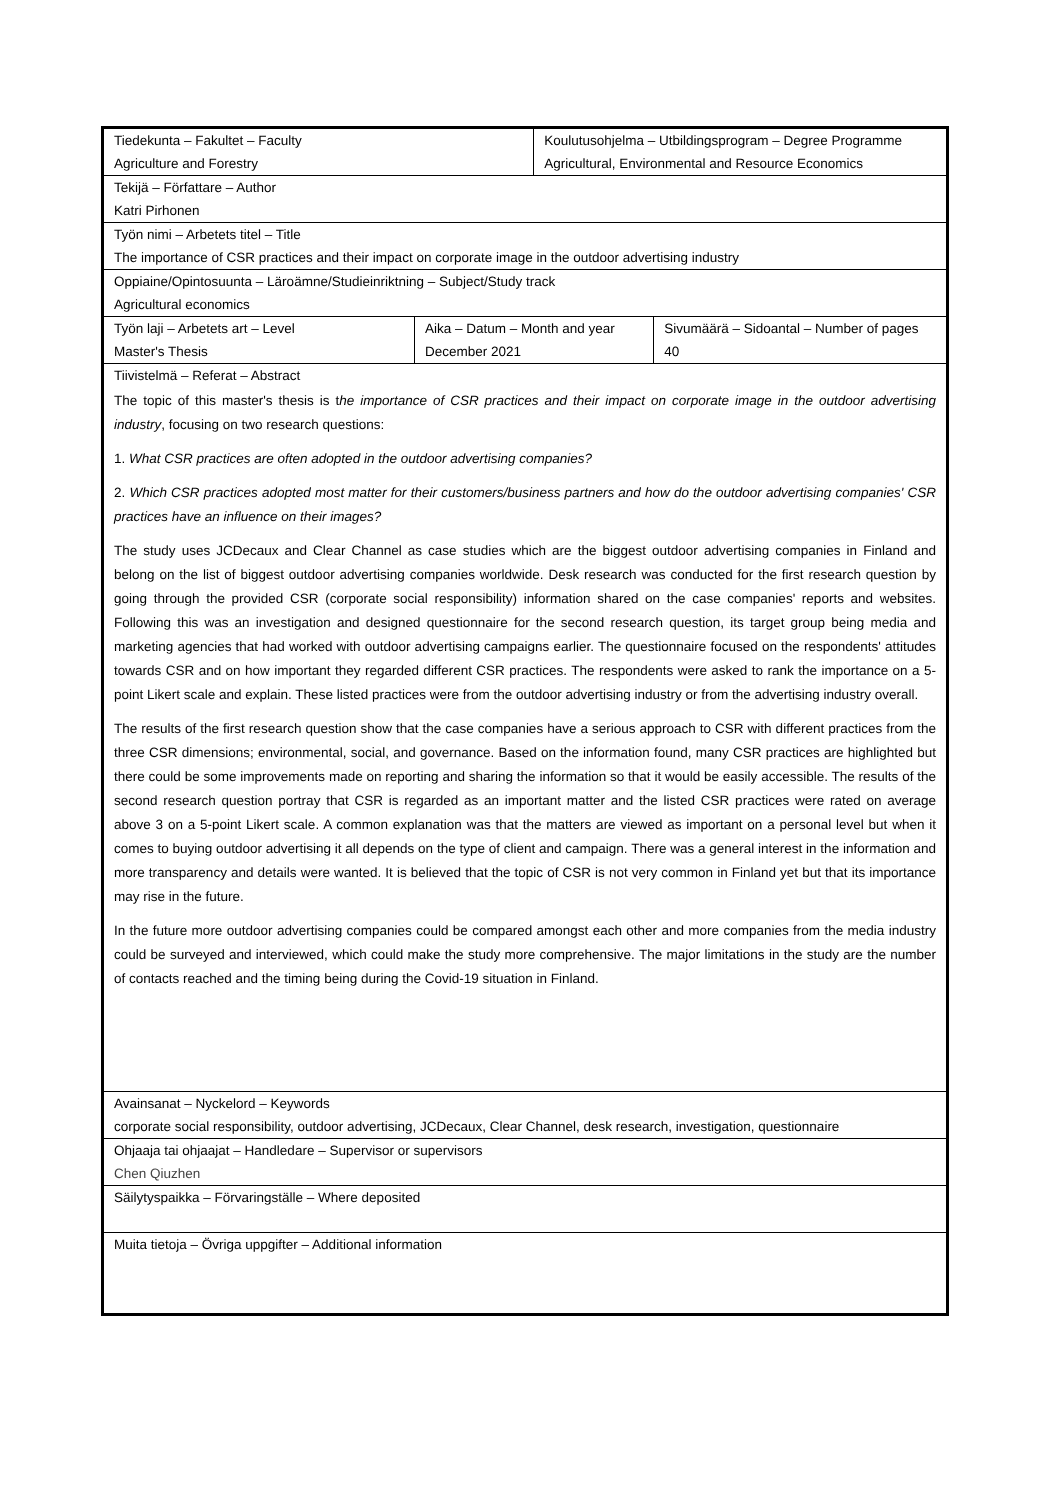| Tiedekunta – Fakultet – Faculty | | Koulutusohjelma – Utbildingsprogram – Degree Programme | |
| Agriculture and Forestry | | Agricultural, Environmental and Resource Economics | |
| Tekijä – Författare – Author | | | |
| Katri Pirhonen | | | |
| Työn nimi – Arbetets titel – Title | | | |
| The importance of CSR practices and their impact on corporate image in the outdoor advertising industry | | | |
| Oppiaine/Opintosuunta – Läroämne/Studieinriktning – Subject/Study track | | | |
| Agricultural economics | | | |
| Työn laji – Arbetets art – Level | Aika – Datum – Month and year | | Sivumäärä – Sidoantal – Number of pages |
| Master's Thesis | December 2021 | | 40 |
| Tiivistelmä – Referat – Abstract | | | |
| The topic of this master's thesis is t he importance of CSR practices and their impact on corporate image in the outdoor advertising industry , focusing on two research questions: 1. What CSR practices are often adopted in the outdoor advertising companies? 2. Which CSR practices adopted most matter for their customers/business partners and how do the outdoor advertising companies' CSR practices have an influence on their images? The study uses JCDecaux and Clear Channel as case studies which are the biggest outdoor advertising companies in Finland and belong on the list of biggest outdoor advertising companies worldwide. Desk research was conducted for the first research question by going through the provided CSR (corporate social responsibility) information shared on the case companies' reports and websites. Following this was an investigation and designed questionnaire for the second research question, its target group being media and marketing agencies that had worked with outdoor advertising campaigns earlier. The questionnaire focused on the respondents' attitudes towards CSR and on how important they regarded different CSR practices. The respondents were asked to rank the importance on a 5-point Likert scale and explain. These listed practices were from the outdoor advertising industry or from the advertising industry overall. The results of the first research question show that the case companies have a serious approach to CSR with different practices from the three CSR dimensions; environmental, social, and governance. Based on the information found, many CSR practices are highlighted but there could be some improvements made on reporting and sharing the information so that it would be easily accessible. The results of the second research question portray that CSR is regarded as an important matter and the listed CSR practices were rated on average above 3 on a 5-point Likert scale. A common explanation was that the matters are viewed as important on a personal level but when it comes to buying outdoor advertising it all depends on the type of client and campaign. There was a general interest in the information and more transparency and details were wanted. It is believed that the topic of CSR is not very common in Finland yet but that its importance may rise in the future. In the future more outdoor advertising companies could be compared amongst each other and more companies from the media industry could be surveyed and interviewed, which could make the study more comprehensive. The major limitations in the study are the number of contacts reached and the timing being during the Covid-19 situation in Finland. | | | |
| Avainsanat – Nyckelord – Keywords | | | |
| corporate social responsibility, outdoor advertising, JCDecaux, Clear Channel, desk research, investigation, questionnaire | | | |
| Ohjaaja tai ohjaajat – Handledare – Supervisor or supervisors | | | |
| Chen Qiuzhen | | | |
| Säilytyspaikka – Förvaringställe – Where deposited | | | |
| Muita tietoja – Övriga uppgifter – Additional information | | | |